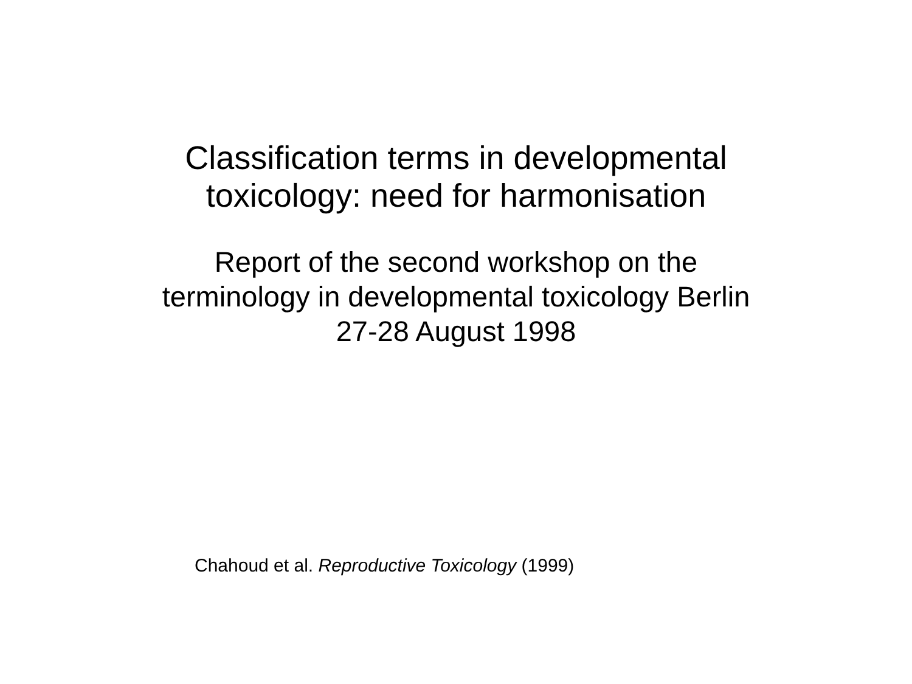Classification terms in developmental
toxicology: need for harmonisation
Report of the second workshop on the
terminology in developmental toxicology Berlin
27-28 August 1998
Chahoud et al. Reproductive Toxicology (1999)